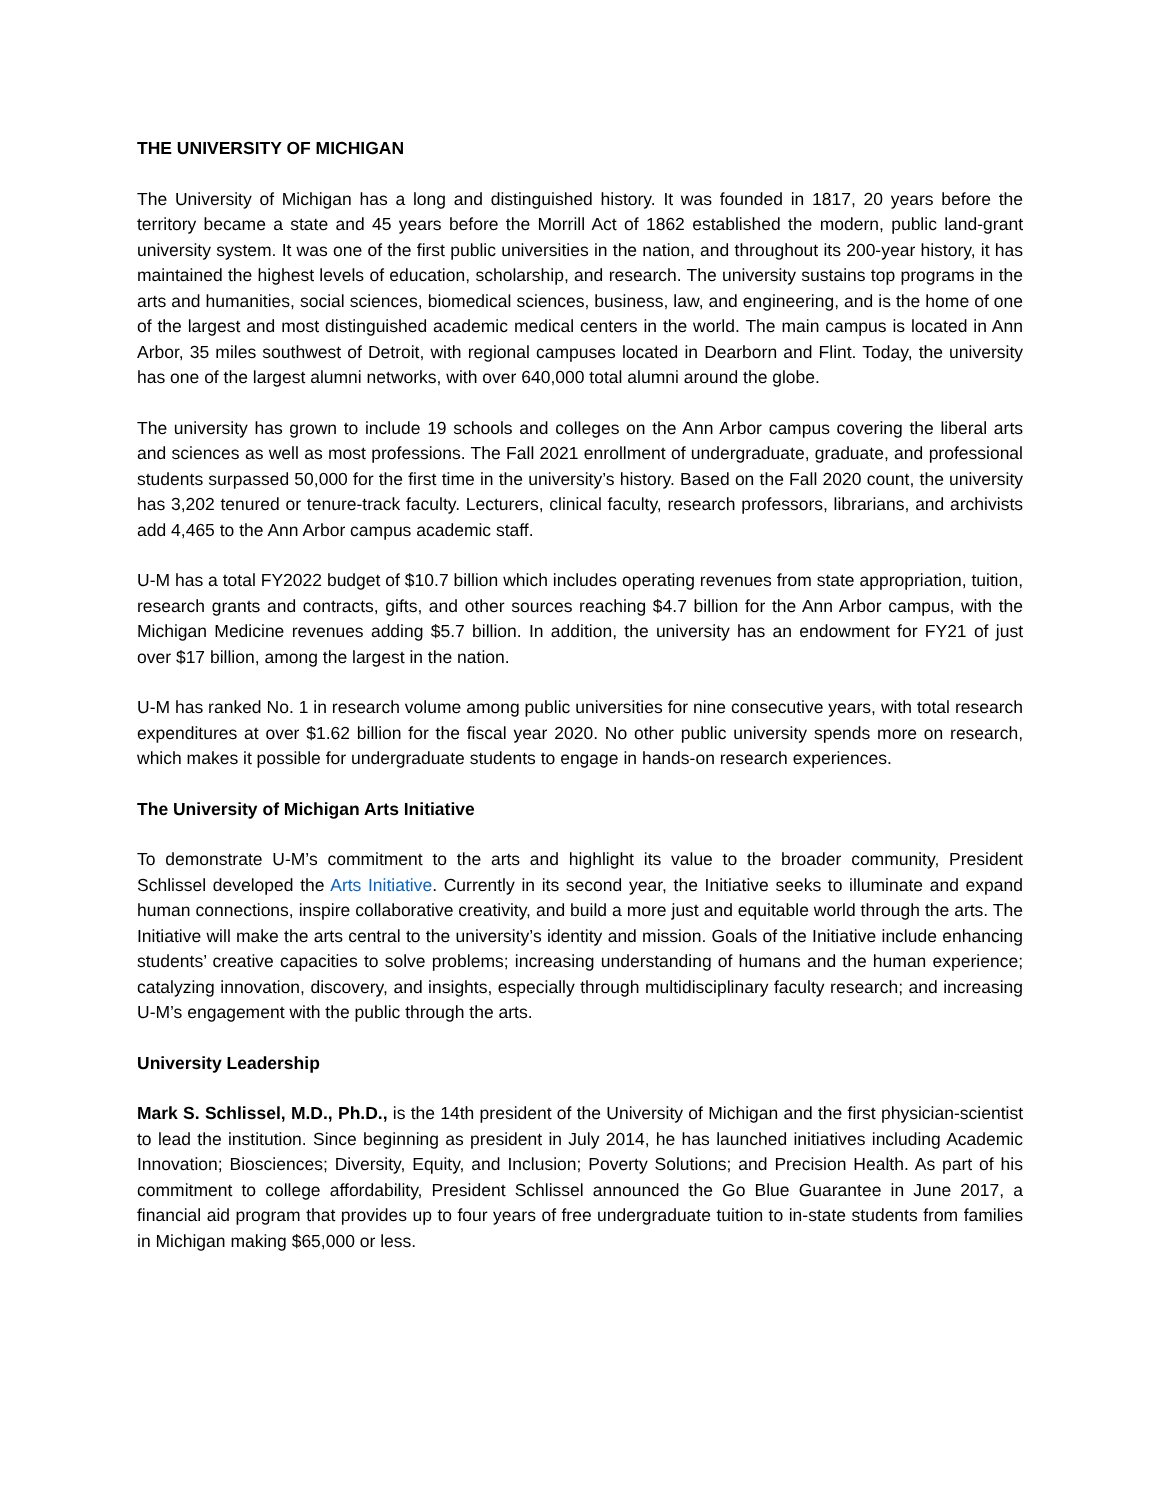THE UNIVERSITY OF MICHIGAN
The University of Michigan has a long and distinguished history. It was founded in 1817, 20 years before the territory became a state and 45 years before the Morrill Act of 1862 established the modern, public land-grant university system. It was one of the first public universities in the nation, and throughout its 200-year history, it has maintained the highest levels of education, scholarship, and research. The university sustains top programs in the arts and humanities, social sciences, biomedical sciences, business, law, and engineering, and is the home of one of the largest and most distinguished academic medical centers in the world. The main campus is located in Ann Arbor, 35 miles southwest of Detroit, with regional campuses located in Dearborn and Flint. Today, the university has one of the largest alumni networks, with over 640,000 total alumni around the globe.
The university has grown to include 19 schools and colleges on the Ann Arbor campus covering the liberal arts and sciences as well as most professions. The Fall 2021 enrollment of undergraduate, graduate, and professional students surpassed 50,000 for the first time in the university’s history. Based on the Fall 2020 count, the university has 3,202 tenured or tenure-track faculty. Lecturers, clinical faculty, research professors, librarians, and archivists add 4,465 to the Ann Arbor campus academic staff.
U-M has a total FY2022 budget of $10.7 billion which includes operating revenues from state appropriation, tuition, research grants and contracts, gifts, and other sources reaching $4.7 billion for the Ann Arbor campus, with the Michigan Medicine revenues adding $5.7 billion. In addition, the university has an endowment for FY21 of just over $17 billion, among the largest in the nation.
U-M has ranked No. 1 in research volume among public universities for nine consecutive years, with total research expenditures at over $1.62 billion for the fiscal year 2020. No other public university spends more on research, which makes it possible for undergraduate students to engage in hands-on research experiences.
The University of Michigan Arts Initiative
To demonstrate U-M’s commitment to the arts and highlight its value to the broader community, President Schlissel developed the Arts Initiative. Currently in its second year, the Initiative seeks to illuminate and expand human connections, inspire collaborative creativity, and build a more just and equitable world through the arts. The Initiative will make the arts central to the university’s identity and mission. Goals of the Initiative include enhancing students’ creative capacities to solve problems; increasing understanding of humans and the human experience; catalyzing innovation, discovery, and insights, especially through multidisciplinary faculty research; and increasing U-M’s engagement with the public through the arts.
University Leadership
Mark S. Schlissel, M.D., Ph.D., is the 14th president of the University of Michigan and the first physician-scientist to lead the institution. Since beginning as president in July 2014, he has launched initiatives including Academic Innovation; Biosciences; Diversity, Equity, and Inclusion; Poverty Solutions; and Precision Health. As part of his commitment to college affordability, President Schlissel announced the Go Blue Guarantee in June 2017, a financial aid program that provides up to four years of free undergraduate tuition to in-state students from families in Michigan making $65,000 or less.